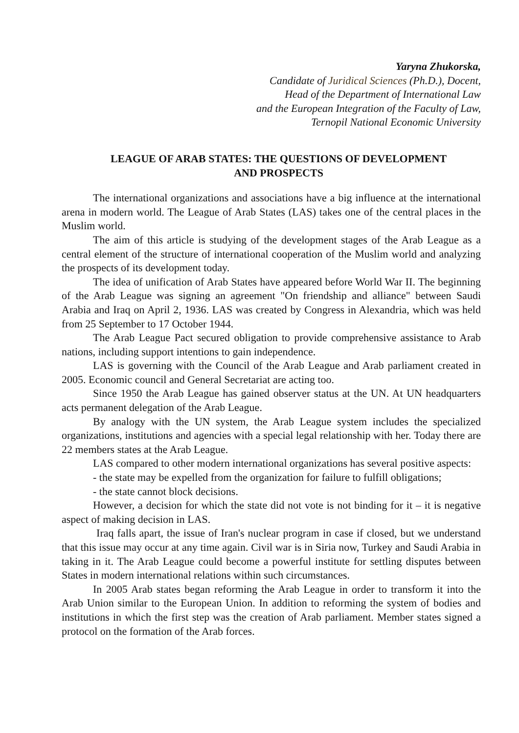Yaryna Zhukorska,
Candidate of Juridical Sciences (Ph.D.), Docent,
Head of the Department of International Law
and the European Integration of the Faculty of Law,
Ternopil National Economic University
LEAGUE OF ARAB STATES: THE QUESTIONS OF DEVELOPMENT
AND PROSPECTS
The international organizations and associations have a big influence at the international arena in modern world. The League of Arab States (LAS) takes one of the central places in the Muslim world.
The aim of this article is studying of the development stages of the Arab League as a central element of the structure of international cooperation of the Muslim world and analyzing the prospects of its development today.
The idea of unification of Arab States have appeared before World War II. The beginning of the Arab League was signing an agreement "On friendship and alliance" between Saudi Arabia and Iraq on April 2, 1936. LAS was created by Congress in Alexandria, which was held from 25 September to 17 October 1944.
The Arab League Pact secured obligation to provide comprehensive assistance to Arab nations, including support intentions to gain independence.
LAS is governing with the Council of the Arab League and Arab parliament created in 2005. Economic council and General Secretariat are acting too.
Since 1950 the Arab League has gained observer status at the UN. At UN headquarters acts permanent delegation of the Arab League.
By analogy with the UN system, the Arab League system includes the specialized organizations, institutions and agencies with a special legal relationship with her. Today there are 22 members states at the Arab League.
LAS compared to other modern international organizations has several positive aspects:
- the state may be expelled from the organization for failure to fulfill obligations;
- the state cannot block decisions.
However, a decision for which the state did not vote is not binding for it – it is negative aspect of making decision in LAS.
Iraq falls apart, the issue of Iran's nuclear program in case if closed, but we understand that this issue may occur at any time again. Civil war is in Siria now, Turkey and Saudi Arabia in taking in it. The Arab League could become a powerful institute for settling disputes between States in modern international relations within such circumstances.
In 2005 Arab states began reforming the Arab League in order to transform it into the Arab Union similar to the European Union. In addition to reforming the system of bodies and institutions in which the first step was the creation of Arab parliament. Member states signed a protocol on the formation of the Arab forces.